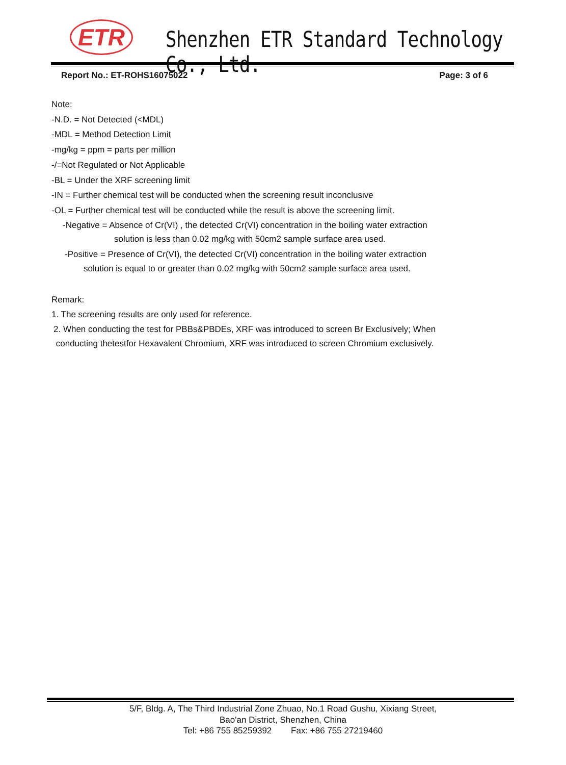ETR
Shenzhen ETR Standard Technology Co., Ltd.
Report No.: ET-ROHS16075022 Page: 3 of 6
Note:
-N.D. = Not Detected (<MDL)
-MDL = Method Detection Limit
-mg/kg = ppm = parts per million
-/=Not Regulated or Not Applicable
-BL = Under the XRF screening limit
-IN = Further chemical test will be conducted when the screening result inconclusive
-OL = Further chemical test will be conducted while the result is above the screening limit.
-Negative = Absence of Cr(VI) , the detected Cr(VI) concentration in the boiling water extraction
solution is less than 0.02 mg/kg with 50cm2 sample surface area used.
-Positive = Presence of Cr(VI), the detected Cr(VI) concentration in the boiling water extraction
solution is equal to or greater than 0.02 mg/kg with 50cm2 sample surface area used.
Remark:
1. The screening results are only used for reference.
2. When conducting the test for PBBs&PBDEs, XRF was introduced to screen Br Exclusively; When
conducting thetestfor Hexavalent Chromium, XRF was introduced to screen Chromium exclusively.
5/F, Bldg. A, The Third Industrial Zone Zhuao, No.1 Road Gushu, Xixiang Street,
Bao'an District, Shenzhen, China
Tel: +86 755 85259392 Fax: +86 755 27219460